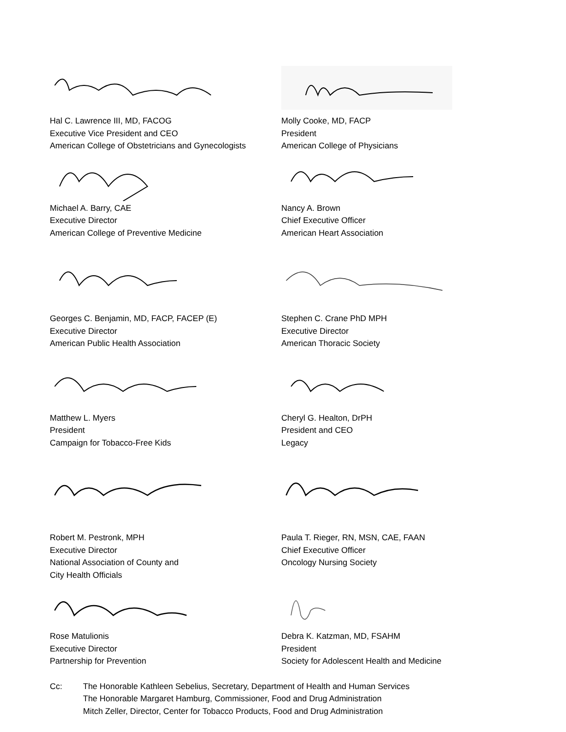Hal C. Lawrence III, MD, FACOG
Executive Vice President and CEO
American College of Obstetricians and Gynecologists
Molly Cooke, MD, FACP
President
American College of Physicians
Michael A. Barry, CAE
Executive Director
American College of Preventive Medicine
Nancy A. Brown
Chief Executive Officer
American Heart Association
Georges C. Benjamin, MD, FACP, FACEP (E)
Executive Director
American Public Health Association
Stephen C. Crane PhD MPH
Executive Director
American Thoracic Society
Matthew L. Myers
President
Campaign for Tobacco-Free Kids
Cheryl G. Healton, DrPH
President and CEO
Legacy
Robert M. Pestronk, MPH
Executive Director
National Association of County and
City Health Officials
Paula T. Rieger, RN, MSN, CAE, FAAN
Chief Executive Officer
Oncology Nursing Society
Rose Matulionis
Executive Director
Partnership for Prevention
Debra K. Katzman, MD, FSAHM
President
Society for Adolescent Health and Medicine
Cc: The Honorable Kathleen Sebelius, Secretary, Department of Health and Human Services
The Honorable Margaret Hamburg, Commissioner, Food and Drug Administration
Mitch Zeller, Director, Center for Tobacco Products, Food and Drug Administration